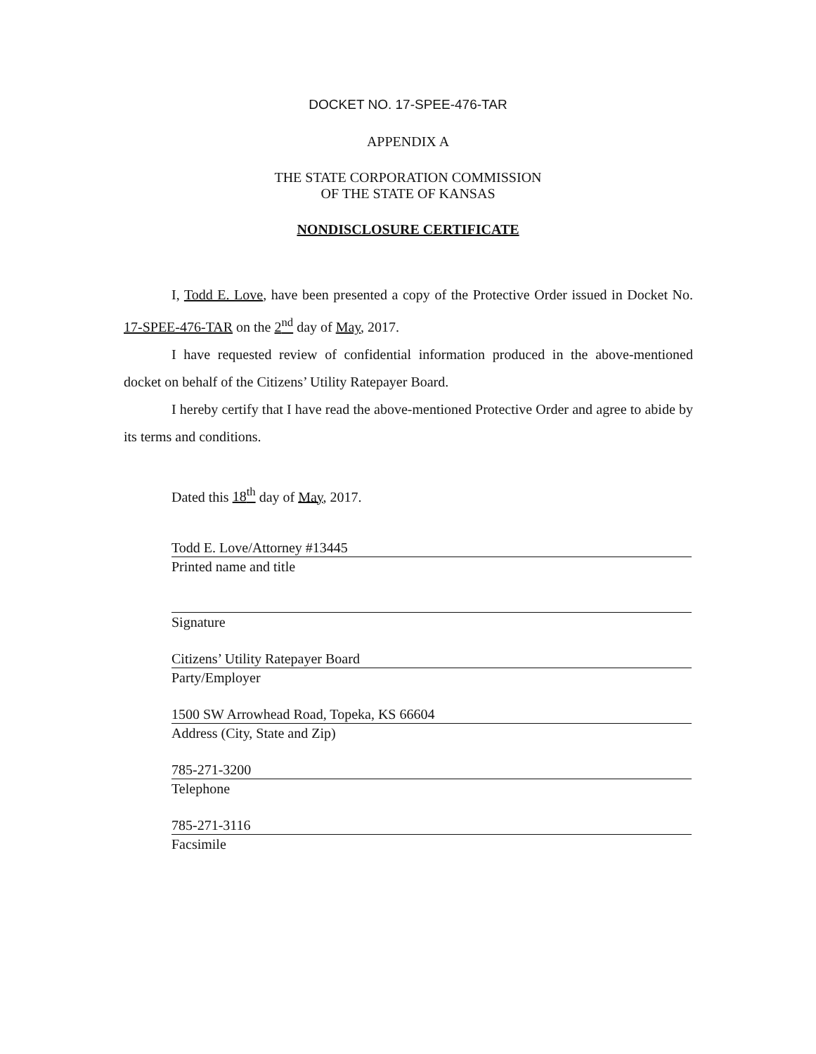DOCKET NO. 17-SPEE-476-TAR
APPENDIX A
THE STATE CORPORATION COMMISSION
OF THE STATE OF KANSAS
NONDISCLOSURE CERTIFICATE
I, Todd E. Love, have been presented a copy of the Protective Order issued in Docket No. 17-SPEE-476-TAR on the 2<sup>nd</sup> day of May, 2017.
I have requested review of confidential information produced in the above-mentioned docket on behalf of the Citizens’ Utility Ratepayer Board.
I hereby certify that I have read the above-mentioned Protective Order and agree to abide by its terms and conditions.
Dated this 18<sup>th</sup> day of May, 2017.
Todd E. Love/Attorney #13445
Printed name and title
Signature
Citizens’ Utility Ratepayer Board
Party/Employer
1500 SW Arrowhead Road, Topeka, KS 66604
Address (City, State and Zip)
785-271-3200
Telephone
785-271-3116
Facsimile